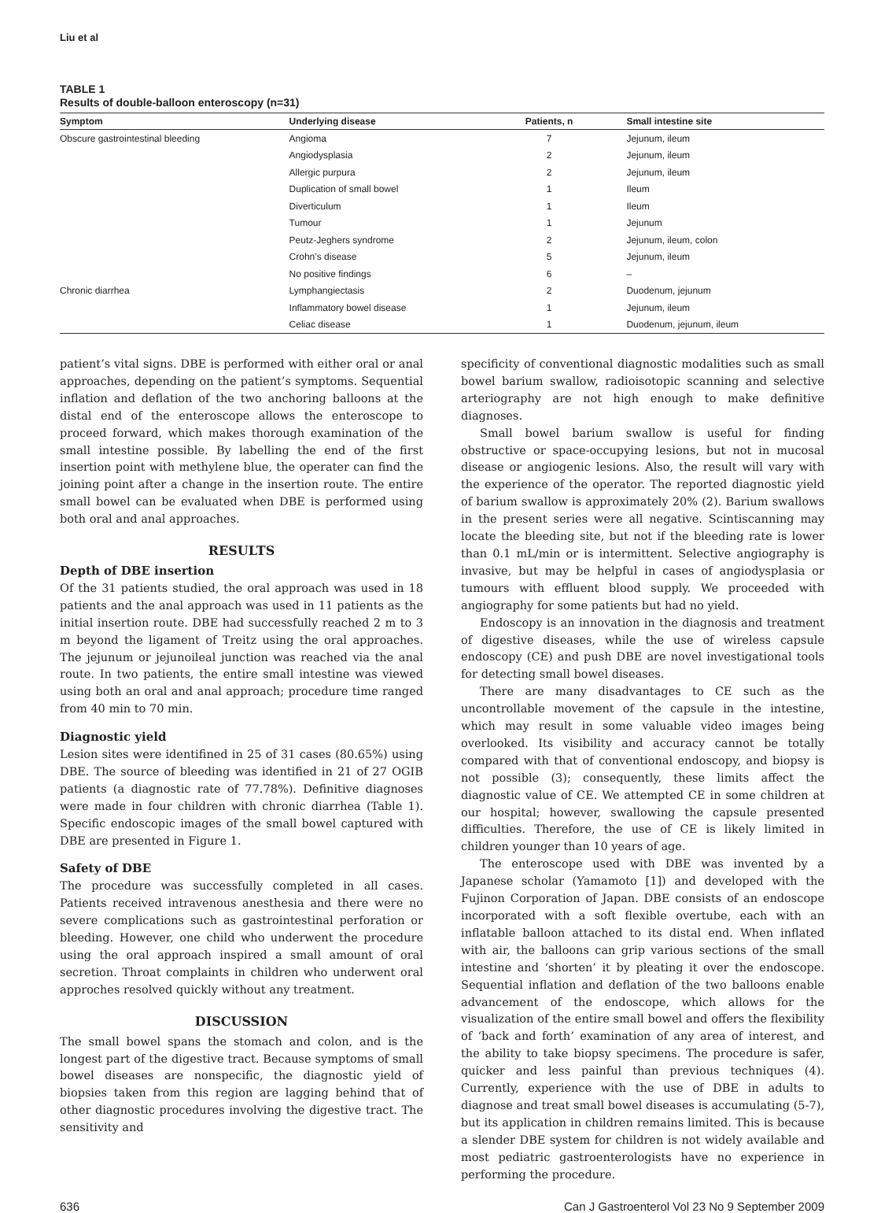Liu et al
TABLE 1
Results of double-balloon enteroscopy (n=31)
| Symptom | Underlying disease | Patients, n | Small intestine site |
| --- | --- | --- | --- |
| Obscure gastrointestinal bleeding | Angioma | 7 | Jejunum, ileum |
| | Angiodysplasia | 2 | Jejunum, ileum |
| | Allergic purpura | 2 | Jejunum, ileum |
| | Duplication of small bowel | 1 | Ileum |
| | Diverticulum | 1 | Ileum |
| | Tumour | 1 | Jejunum |
| | Peutz-Jeghers syndrome | 2 | Jejunum, ileum, colon |
| | Crohn’s disease | 5 | Jejunum, ileum |
| | No positive findings | 6 | – |
| Chronic diarrhea | Lymphangiectasis | 2 | Duodenum, jejunum |
| | Inflammatory bowel disease | 1 | Jejunum, ileum |
| | Celiac disease | 1 | Duodenum, jejunum, ileum |
patient’s vital signs. DBE is performed with either oral or anal approaches, depending on the patient’s symptoms. Sequential inflation and deflation of the two anchoring balloons at the distal end of the enteroscope allows the enteroscope to proceed forward, which makes thorough examination of the small intestine possible. By labelling the end of the first insertion point with methylene blue, the operater can find the joining point after a change in the insertion route. The entire small bowel can be evaluated when DBE is performed using both oral and anal approaches.
RESULTS
Depth of DBE insertion
Of the 31 patients studied, the oral approach was used in 18 patients and the anal approach was used in 11 patients as the initial insertion route. DBE had successfully reached 2 m to 3 m beyond the ligament of Treitz using the oral approaches. The jejunum or jejunoileal junction was reached via the anal route. In two patients, the entire small intestine was viewed using both an oral and anal approach; procedure time ranged from 40 min to 70 min.
Diagnostic yield
Lesion sites were identifined in 25 of 31 cases (80.65%) using DBE. The source of bleeding was identified in 21 of 27 OGIB patients (a diagnostic rate of 77.78%). Definitive diagnoses were made in four children with chronic diarrhea (Table 1). Specific endoscopic images of the small bowel captured with DBE are presented in Figure 1.
Safety of DBE
The procedure was successfully completed in all cases. Patients received intravenous anesthesia and there were no severe complications such as gastrointestinal perforation or bleeding. However, one child who underwent the procedure using the oral approach inspired a small amount of oral secretion. Throat complaints in children who underwent oral approches resolved quickly without any treatment.
DISCUSSION
The small bowel spans the stomach and colon, and is the longest part of the digestive tract. Because symptoms of small bowel diseases are nonspecific, the diagnostic yield of biopsies taken from this region are lagging behind that of other diagnostic procedures involving the digestive tract. The sensitivity and
specificity of conventional diagnostic modalities such as small bowel barium swallow, radioisotopic scanning and selective arteriography are not high enough to make definitive diagnoses.
Small bowel barium swallow is useful for finding obstructive or space-occupying lesions, but not in mucosal disease or angiogenic lesions. Also, the result will vary with the experience of the operator. The reported diagnostic yield of barium swallow is approximately 20% (2). Barium swallows in the present series were all negative. Scintiscanning may locate the bleeding site, but not if the bleeding rate is lower than 0.1 mL/min or is intermittent. Selective angiography is invasive, but may be helpful in cases of angiodysplasia or tumours with effluent blood supply. We proceeded with angiography for some patients but had no yield.
Endoscopy is an innovation in the diagnosis and treatment of digestive diseases, while the use of wireless capsule endoscopy (CE) and push DBE are novel investigational tools for detecting small bowel diseases.
There are many disadvantages to CE such as the uncontrollable movement of the capsule in the intestine, which may result in some valuable video images being overlooked. Its visibility and accuracy cannot be totally compared with that of conventional endoscopy, and biopsy is not possible (3); consequently, these limits affect the diagnostic value of CE. We attempted CE in some children at our hospital; however, swallowing the capsule presented difficulties. Therefore, the use of CE is likely limited in children younger than 10 years of age.
The enteroscope used with DBE was invented by a Japanese scholar (Yamamoto [1]) and developed with the Fujinon Corporation of Japan. DBE consists of an endoscope incorporated with a soft flexible overtube, each with an inflatable balloon attached to its distal end. When inflated with air, the balloons can grip various sections of the small intestine and ‘shorten’ it by pleating it over the endoscope. Sequential inflation and deflation of the two balloons enable advancement of the endoscope, which allows for the visualization of the entire small bowel and offers the flexibility of ‘back and forth’ examination of any area of interest, and the ability to take biopsy specimens. The procedure is safer, quicker and less painful than previous techniques (4). Currently, experience with the use of DBE in adults to diagnose and treat small bowel diseases is accumulating (5-7), but its application in children remains limited. This is because a slender DBE system for children is not widely available and most pediatric gastroenterologists have no experience in performing the procedure.
636 Can J Gastroenterol Vol 23 No 9 September 2009